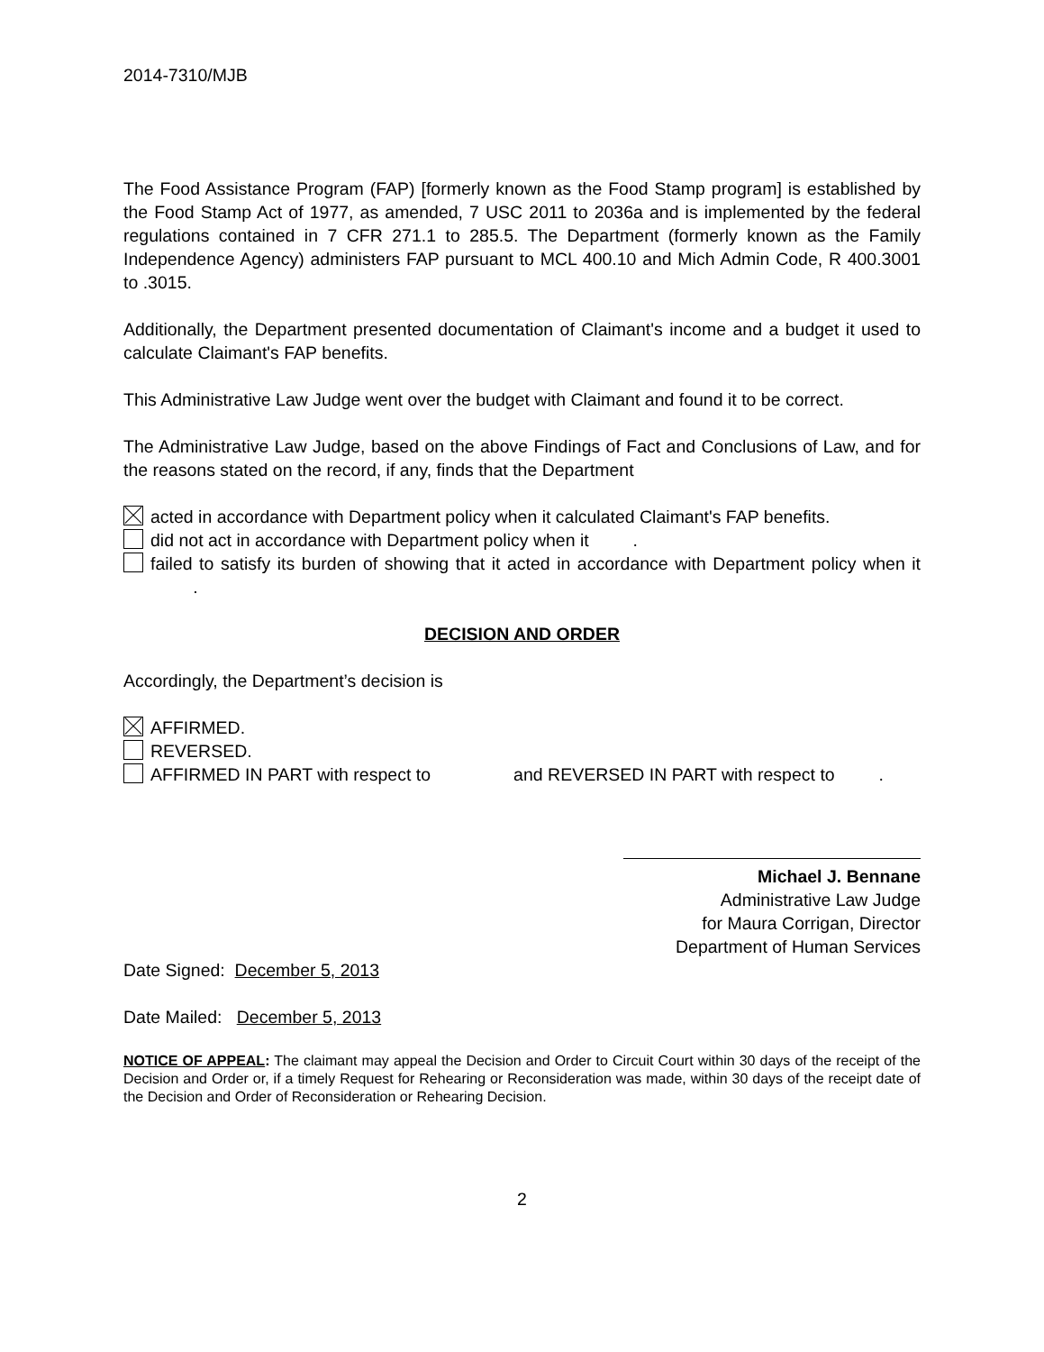2014-7310/MJB
The Food Assistance Program (FAP) [formerly known as the Food Stamp program] is established by the Food Stamp Act of 1977, as amended, 7 USC 2011 to 2036a and is implemented by the federal regulations contained in 7 CFR 271.1 to 285.5. The Department (formerly known as the Family Independence Agency) administers FAP pursuant to MCL 400.10 and Mich Admin Code, R 400.3001 to .3015.
Additionally, the Department presented documentation of Claimant's income and a budget it used to calculate Claimant's FAP benefits.
This Administrative Law Judge went over the budget with Claimant and found it to be correct.
The Administrative Law Judge, based on the above Findings of Fact and Conclusions of Law, and for the reasons stated on the record, if any, finds that the Department
acted in accordance with Department policy when it calculated Claimant's FAP benefits.
did not act in accordance with Department policy when it .
failed to satisfy its burden of showing that it acted in accordance with Department policy when it .
DECISION AND ORDER
Accordingly, the Department’s decision is
AFFIRMED.
REVERSED.
AFFIRMED IN PART with respect to and REVERSED IN PART with respect to .
Michael J. Bennane
Administrative Law Judge
for Maura Corrigan, Director
Department of Human Services
Date Signed: December 5, 2013
Date Mailed: December 5, 2013
NOTICE OF APPEAL: The claimant may appeal the Decision and Order to Circuit Court within 30 days of the receipt of the Decision and Order or, if a timely Request for Rehearing or Reconsideration was made, within 30 days of the receipt date of the Decision and Order of Reconsideration or Rehearing Decision.
2